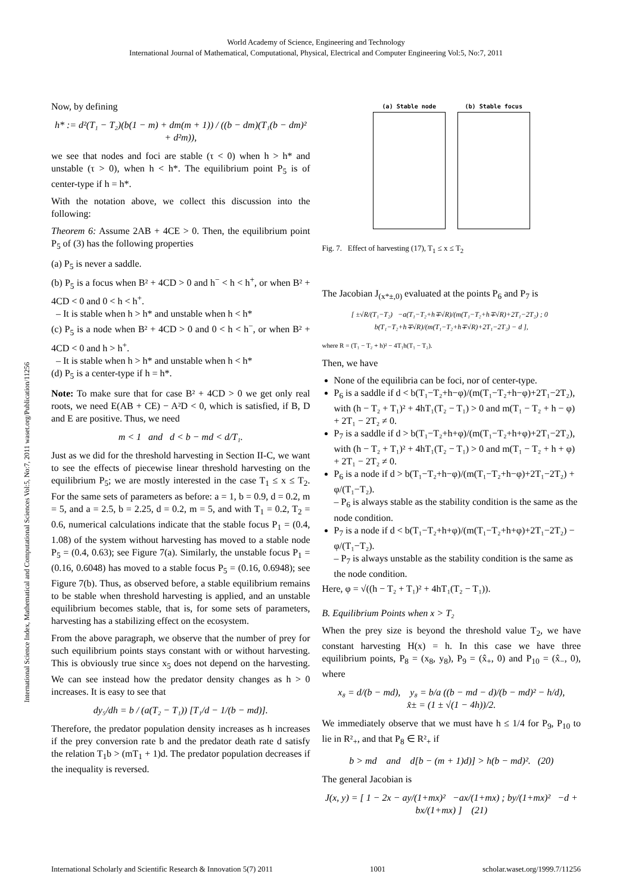World Academy of Science, Engineering and Technology
International Journal of Mathematical, Computational, Physical, Electrical and Computer Engineering Vol:5, No:7, 2011
International Science Index, Mathematical and Computational Sciences Vol:5, No:7, 2011 waset.org/Publication/11256
Now, by defining
h* := d²(T₁ − T₂)(b(1 − m) + dm(m + 1)) / ((b − dm)(T₁(b − dm)² + d²m)),
we see that nodes and foci are stable (τ < 0) when h > h* and unstable (τ > 0), when h < h*. The equilibrium point P<sub>5</sub> is of center-type if h = h*.
With the notation above, we collect this discussion into the following:
Theorem 6: Assume 2AB + 4CE > 0. Then, the equilibrium point P<sub>5</sub> of (3) has the following properties
(a) P<sub>5</sub> is never a saddle.
(b) P<sub>5</sub> is a focus when B² + 4CD > 0 and h<sup>−</sup> < h < h<sup>+</sup>, or when B² + 4CD < 0 and 0 < h < h<sup>+</sup>.
– It is stable when h > h* and unstable when h < h*
(c) P<sub>5</sub> is a node when B² + 4CD > 0 and 0 < h < h<sup>−</sup>, or when B² + 4CD < 0 and h > h<sup>+</sup>.
– It is stable when h > h* and unstable when h < h*
(d) P<sub>5</sub> is a center-type if h = h*.
Note: To make sure that for case B² + 4CD > 0 we get only real roots, we need E(AB + CE) − A²D < 0, which is satisfied, if B, D and E are positive. Thus, we need
m < 1 and d < b − md < d/T₁.
Just as we did for the threshold harvesting in Section II-C, we want to see the effects of piecewise linear threshold harvesting on the equilibrium P<sub>5</sub>; we are mostly interested in the case T<sub>1</sub> ≤ x ≤ T<sub>2</sub>. For the same sets of parameters as before: a = 1, b = 0.9, d = 0.2, m = 5, and a = 2.5, b = 2.25, d = 0.2, m = 5, and with T<sub>1</sub> = 0.2, T<sub>2</sub> = 0.6, numerical calculations indicate that the stable focus P<sub>1</sub> = (0.4, 1.08) of the system without harvesting has moved to a stable node P<sub>5</sub> = (0.4, 0.63); see Figure 7(a). Similarly, the unstable focus P<sub>1</sub> = (0.16, 0.6048) has moved to a stable focus P<sub>5</sub> = (0.16, 0.6948); see Figure 7(b). Thus, as observed before, a stable equilibrium remains to be stable when threshold harvesting is applied, and an unstable equilibrium becomes stable, that is, for some sets of parameters, harvesting has a stabilizing effect on the ecosystem.
From the above paragraph, we observe that the number of prey for such equilibrium points stays constant with or without harvesting. This is obviously true since x<sub>5</sub> does not depend on the harvesting. We can see instead how the predator density changes as h > 0 increases. It is easy to see that
dy₅/dh = b / (a(T₂ − T₁)) [T₁/d − 1/(b − md)].
Therefore, the predator population density increases as h increases if the prey conversion rate b and the predator death rate d satisfy the relation T<sub>1</sub>b > (mT<sub>1</sub> + 1)d. The predator population decreases if the inequality is reversed.
(a) Stable node
(b) Stable focus
Fig. 7. Effect of harvesting (17), T<sub>1</sub> ≤ x ≤ T<sub>2</sub>
The Jacobian J<sub>(x*±,0)</sub> evaluated at the points P<sub>6</sub> and P<sub>7</sub> is
[ ±√R/(T₁−T₂) −a(T₁−T₂+h∓√R)/(m(T₁−T₂+h∓√R)+2T₁−2T₂) ; 0 b(T₁−T₂+h∓√R)/(m(T₁−T₂+h∓√R)+2T₁−2T₂) − d ],
where R = (T₁ − T₂ + h)² − 4T₁h(T₁ − T₂).
Then, we have
None of the equilibria can be foci, nor of center-type.
P<sub>6</sub> is a saddle if d < b(T₁−T₂+h−φ)/(m(T₁−T₂+h−φ)+2T₁−2T₂), with (h − T₂ + T₁)² + 4hT₁(T₂ − T₁) > 0 and m(T₁ − T₂ + h − φ) + 2T₁ − 2T₂ ≠ 0.
P<sub>7</sub> is a saddle if d > b(T₁−T₂+h+φ)/(m(T₁−T₂+h+φ)+2T₁−2T₂), with (h − T₂ + T₁)² + 4hT₁(T₂ − T₁) > 0 and m(T₁ − T₂ + h + φ) + 2T₁ − 2T₂ ≠ 0.
P<sub>6</sub> is a node if d > b(T₁−T₂+h−φ)/(m(T₁−T₂+h−φ)+2T₁−2T₂) + φ/(T₁−T₂).
– P<sub>6</sub> is always stable as the stability condition is the same as the node condition.
P<sub>7</sub> is a node if d < b(T₁−T₂+h+φ)/(m(T₁−T₂+h+φ)+2T₁−2T₂) − φ/(T₁−T₂).
– P<sub>7</sub> is always unstable as the stability condition is the same as the node condition.
Here, φ = √((h − T₂ + T₁)² + 4hT₁(T₂ − T₁)).
B. Equilibrium Points when x > T₂
When the prey size is beyond the threshold value T<sub>2</sub>, we have constant harvesting H(x) = h. In this case we have three equilibrium points, P<sub>8</sub> = (x<sub>8</sub>, y<sub>8</sub>), P<sub>9</sub> = (x̂<sub>+</sub>, 0) and P<sub>10</sub> = (x̂<sub>−</sub>, 0), where
x₈ = d/(b − md), y₈ = b/a ((b − md − d)/(b − md)² − h/d),
x̂± = (1 ± √(1 − 4h))/2.
We immediately observe that we must have h ≤ 1/4 for P<sub>9</sub>, P<sub>10</sub> to lie in R²<sub>+</sub>, and that P<sub>8</sub> ∈ R²<sub>+</sub> if
b > md and d[b − (m + 1)d)] > h(b − md)². (20)
The general Jacobian is
J(x, y) = [ 1 − 2x − ay/(1+mx)² −ax/(1+mx) ; by/(1+mx)² −d + bx/(1+mx) ] (21)
International Scholarly and Scientific Research & Innovation 5(7) 2011 1001 scholar.waset.org/1999.7/11256